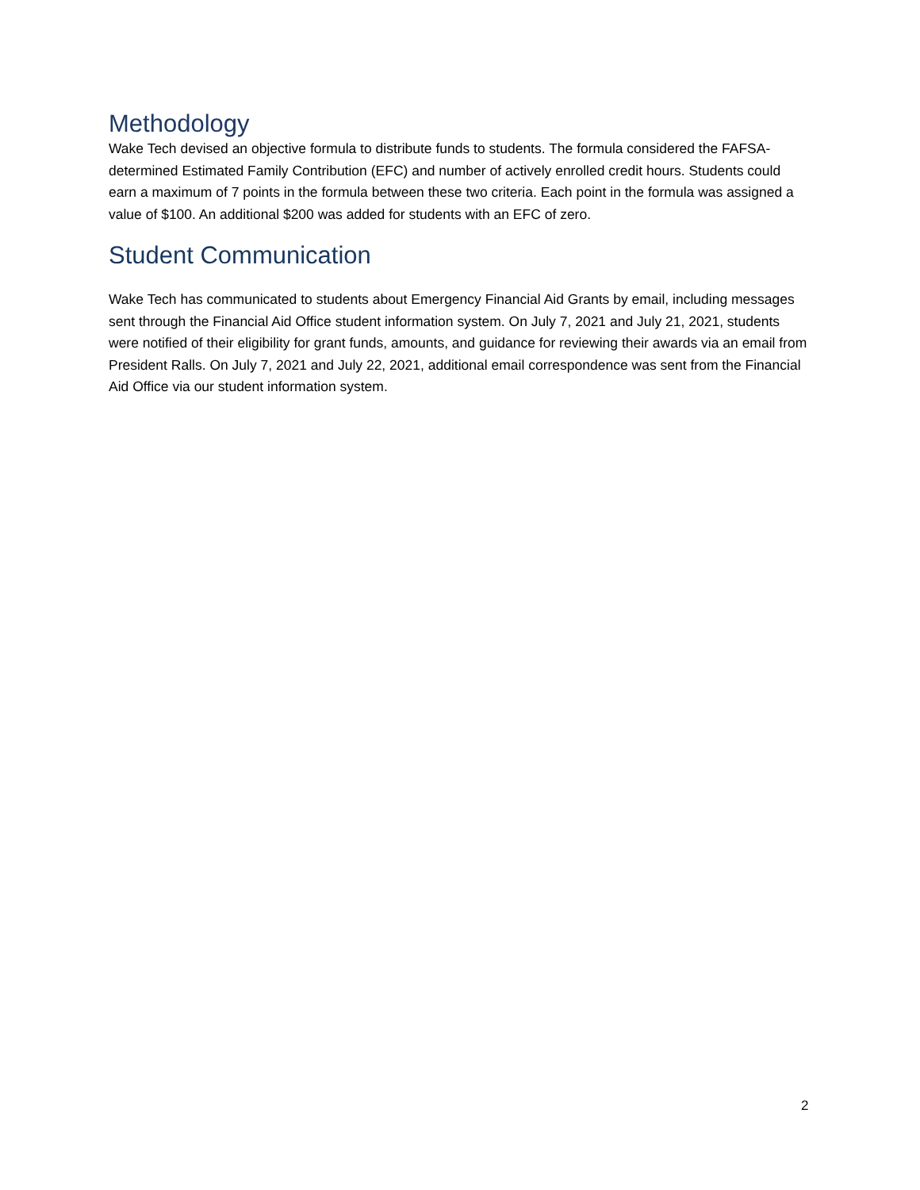Methodology
Wake Tech devised an objective formula to distribute funds to students. The formula considered the FAFSA-determined Estimated Family Contribution (EFC) and number of actively enrolled credit hours. Students could earn a maximum of 7 points in the formula between these two criteria. Each point in the formula was assigned a value of $100. An additional $200 was added for students with an EFC of zero.
Student Communication
Wake Tech has communicated to students about Emergency Financial Aid Grants by email, including messages sent through the Financial Aid Office student information system. On July 7, 2021 and July 21, 2021, students were notified of their eligibility for grant funds, amounts, and guidance for reviewing their awards via an email from President Ralls. On July 7, 2021 and July 22, 2021, additional email correspondence was sent from the Financial Aid Office via our student information system.
2